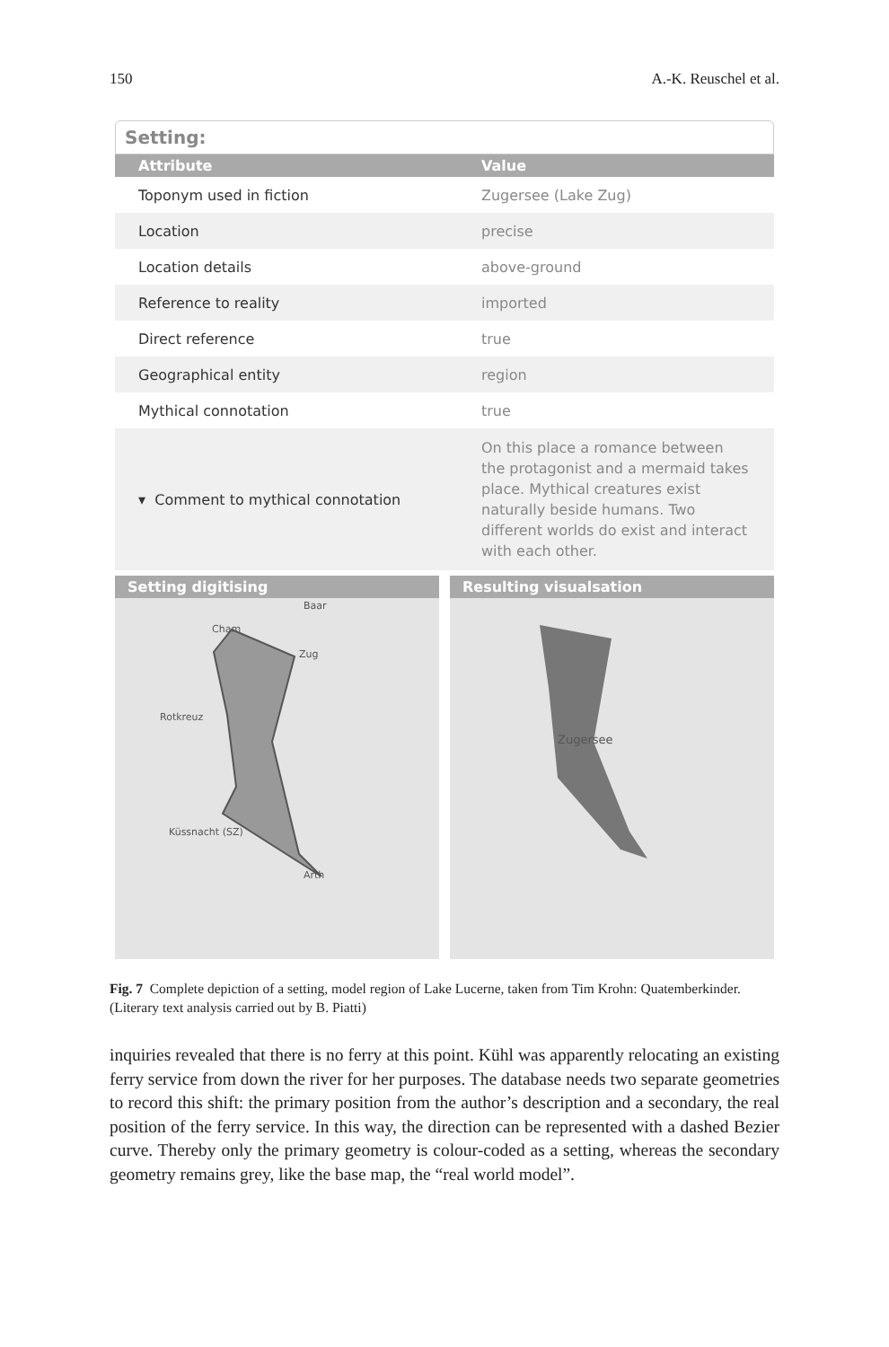150 A.-K. Reuschel et al.
Setting:
| Attribute | Value |
| --- | --- |
| Toponym used in fiction | Zugersee (Lake Zug) |
| Location | precise |
| Location details | above-ground |
| Reference to reality | imported |
| Direct reference | true |
| Geographical entity | region |
| Mythical connotation | true |
| ▾ Comment to mythical connotation | On this place a romance between the protagonist and a mermaid takes place. Mythical creatures exist naturally beside humans. Two different worlds do exist and interact with each other. |
Setting digitising
Baar
Cham
Zug
Rotkreuz
Küssnacht (SZ)
Arth
Resulting visualsation
Zugersee
Fig. 7 Complete depiction of a setting, model region of Lake Lucerne, taken from Tim Krohn: Quatemberkinder. (Literary text analysis carried out by B. Piatti)
inquiries revealed that there is no ferry at this point. Kühl was apparently relocating an existing ferry service from down the river for her purposes. The database needs two separate geometries to record this shift: the primary position from the author’s description and a secondary, the real position of the ferry service. In this way, the direction can be represented with a dashed Bezier curve. Thereby only the primary geometry is colour-coded as a setting, whereas the secondary geometry remains grey, like the base map, the “real world model”.